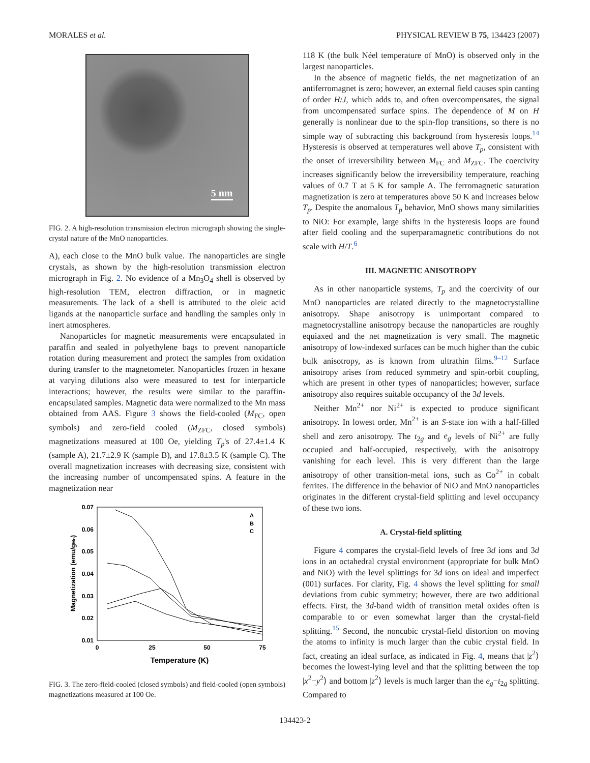MORALES et al. PHYSICAL REVIEW B 75, 134423 (2007)
5 nm
FIG. 2. A high-resolution transmission electron micrograph showing the single-crystal nature of the MnO nanoparticles.
A), each close to the MnO bulk value. The nanoparticles are single crystals, as shown by the high-resolution transmission electron micrograph in Fig. 2. No evidence of a Mn<sub>3</sub>O<sub>4</sub> shell is observed by high-resolution TEM, electron diffraction, or in magnetic measurements. The lack of a shell is attributed to the oleic acid ligands at the nanoparticle surface and handling the samples only in inert atmospheres.
Nanoparticles for magnetic measurements were encapsulated in paraffin and sealed in polyethylene bags to prevent nanoparticle rotation during measurement and protect the samples from oxidation during transfer to the magnetometer. Nanoparticles frozen in hexane at varying dilutions also were measured to test for interparticle interactions; however, the results were similar to the paraffin-encapsulated samples. Magnetic data were normalized to the Mn mass obtained from AAS. Figure 3 shows the field-cooled (M<sub>FC</sub>, open symbols) and zero-field cooled (M<sub>ZFC</sub>, closed symbols) magnetizations measured at 100 Oe, yielding T<sub>p</sub>'s of 27.4±1.4 K (sample A), 21.7±2.9 K (sample B), and 17.8±3.5 K (sample C). The overall magnetization increases with decreasing size, consistent with the increasing number of uncompensated spins. A feature in the magnetization near
0.07
0.06
0.05
0.04
0.03
0.02
0.01
0
25
50
75
Temperature (K)
Magnetization (emu/gMn)
A
B
C
FIG. 3. The zero-field-cooled (closed symbols) and field-cooled (open symbols) magnetizations measured at 100 Oe.
118 K (the bulk Néel temperature of MnO) is observed only in the largest nanoparticles.
In the absence of magnetic fields, the net magnetization of an antiferromagnet is zero; however, an external field causes spin canting of order H/J, which adds to, and often overcompensates, the signal from uncompensated surface spins. The dependence of M on H generally is nonlinear due to the spin-flop transitions, so there is no simple way of subtracting this background from hysteresis loops.<sup>14</sup> Hysteresis is observed at temperatures well above T<sub>p</sub>, consistent with the onset of irreversibility between M<sub>FC</sub> and M<sub>ZFC</sub>. The coercivity increases significantly below the irreversibility temperature, reaching values of 0.7 T at 5 K for sample A. The ferromagnetic saturation magnetization is zero at temperatures above 50 K and increases below T<sub>p</sub>. Despite the anomalous T<sub>p</sub> behavior, MnO shows many similarities to NiO: For example, large shifts in the hysteresis loops are found after field cooling and the superparamagnetic contributions do not scale with H/T.<sup>6</sup>
III. MAGNETIC ANISOTROPY
As in other nanoparticle systems, T<sub>p</sub> and the coercivity of our MnO nanoparticles are related directly to the magnetocrystalline anisotropy. Shape anisotropy is unimportant compared to magnetocrystalline anisotropy because the nanoparticles are roughly equiaxed and the net magnetization is very small. The magnetic anisotropy of low-indexed surfaces can be much higher than the cubic bulk anisotropy, as is known from ultrathin films.<sup>9–12</sup> Surface anisotropy arises from reduced symmetry and spin-orbit coupling, which are present in other types of nanoparticles; however, surface anisotropy also requires suitable occupancy of the 3d levels.
Neither Mn<sup>2+</sup> nor Ni<sup>2+</sup> is expected to produce significant anisotropy. In lowest order, Mn<sup>2+</sup> is an S-state ion with a half-filled shell and zero anisotropy. The t<sub>2g</sub> and e<sub>g</sub> levels of Ni<sup>2+</sup> are fully occupied and half-occupied, respectively, with the anisotropy vanishing for each level. This is very different than the large anisotropy of other transition-metal ions, such as Co<sup>2+</sup> in cobalt ferrites. The difference in the behavior of NiO and MnO nanoparticles originates in the different crystal-field splitting and level occupancy of these two ions.
A. Crystal-field splitting
Figure 4 compares the crystal-field levels of free 3d ions and 3d ions in an octahedral crystal environment (appropriate for bulk MnO and NiO) with the level splittings for 3d ions on ideal and imperfect (001) surfaces. For clarity, Fig. 4 shows the level splitting for small deviations from cubic symmetry; however, there are two additional effects. First, the 3d-band width of transition metal oxides often is comparable to or even somewhat larger than the crystal-field splitting.<sup>15</sup> Second, the noncubic crystal-field distortion on moving the atoms to infinity is much larger than the cubic crystal field. In fact, creating an ideal surface, as indicated in Fig. 4, means that |z<sup>2</sup>⟩ becomes the lowest-lying level and that the splitting between the top |x<sup>2</sup>−y<sup>2</sup>⟩ and bottom |z<sup>2</sup>⟩ levels is much larger than the e<sub>g</sub>−t<sub>2g</sub> splitting. Compared to
134423-2